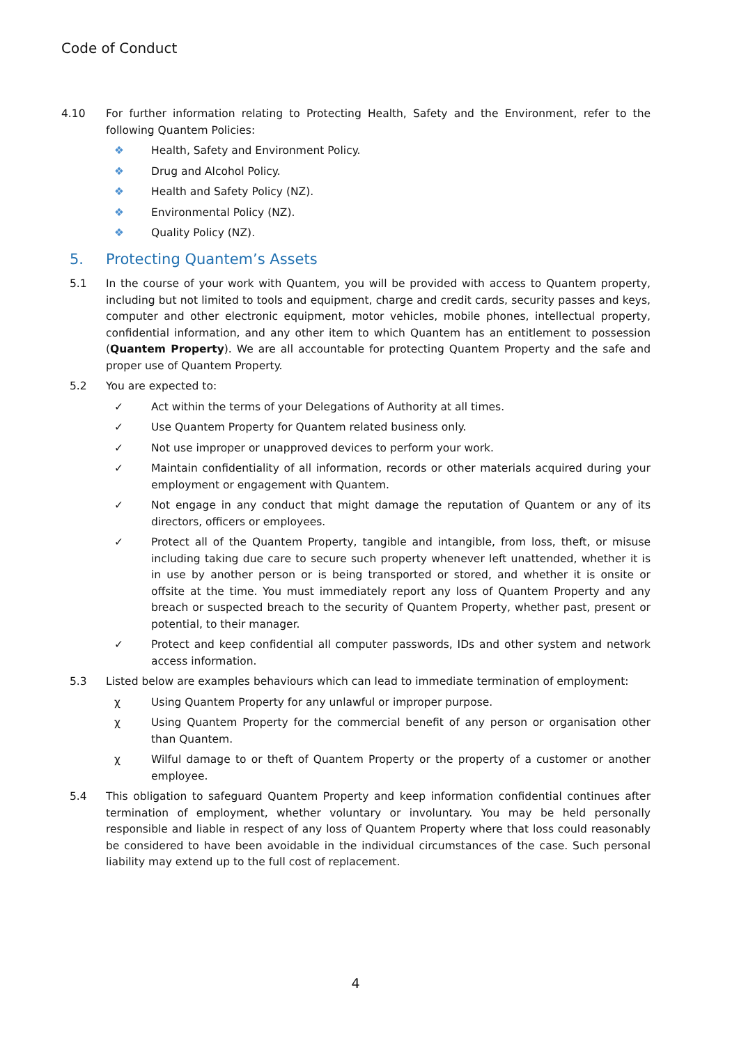Code of Conduct
4.10 For further information relating to Protecting Health, Safety and the Environment, refer to the following Quantem Policies:
❖ Health, Safety and Environment Policy.
❖ Drug and Alcohol Policy.
❖ Health and Safety Policy (NZ).
❖ Environmental Policy (NZ).
❖ Quality Policy (NZ).
5. Protecting Quantem’s Assets
5.1 In the course of your work with Quantem, you will be provided with access to Quantem property, including but not limited to tools and equipment, charge and credit cards, security passes and keys, computer and other electronic equipment, motor vehicles, mobile phones, intellectual property, confidential information, and any other item to which Quantem has an entitlement to possession (Quantem Property). We are all accountable for protecting Quantem Property and the safe and proper use of Quantem Property.
5.2 You are expected to:
✓ Act within the terms of your Delegations of Authority at all times.
✓ Use Quantem Property for Quantem related business only.
✓ Not use improper or unapproved devices to perform your work.
✓ Maintain confidentiality of all information, records or other materials acquired during your employment or engagement with Quantem.
✓ Not engage in any conduct that might damage the reputation of Quantem or any of its directors, officers or employees.
✓ Protect all of the Quantem Property, tangible and intangible, from loss, theft, or misuse including taking due care to secure such property whenever left unattended, whether it is in use by another person or is being transported or stored, and whether it is onsite or offsite at the time. You must immediately report any loss of Quantem Property and any breach or suspected breach to the security of Quantem Property, whether past, present or potential, to their manager.
✓ Protect and keep confidential all computer passwords, IDs and other system and network access information.
5.3 Listed below are examples behaviours which can lead to immediate termination of employment:
χ Using Quantem Property for any unlawful or improper purpose.
χ Using Quantem Property for the commercial benefit of any person or organisation other than Quantem.
χ Wilful damage to or theft of Quantem Property or the property of a customer or another employee.
5.4 This obligation to safeguard Quantem Property and keep information confidential continues after termination of employment, whether voluntary or involuntary. You may be held personally responsible and liable in respect of any loss of Quantem Property where that loss could reasonably be considered to have been avoidable in the individual circumstances of the case. Such personal liability may extend up to the full cost of replacement.
4